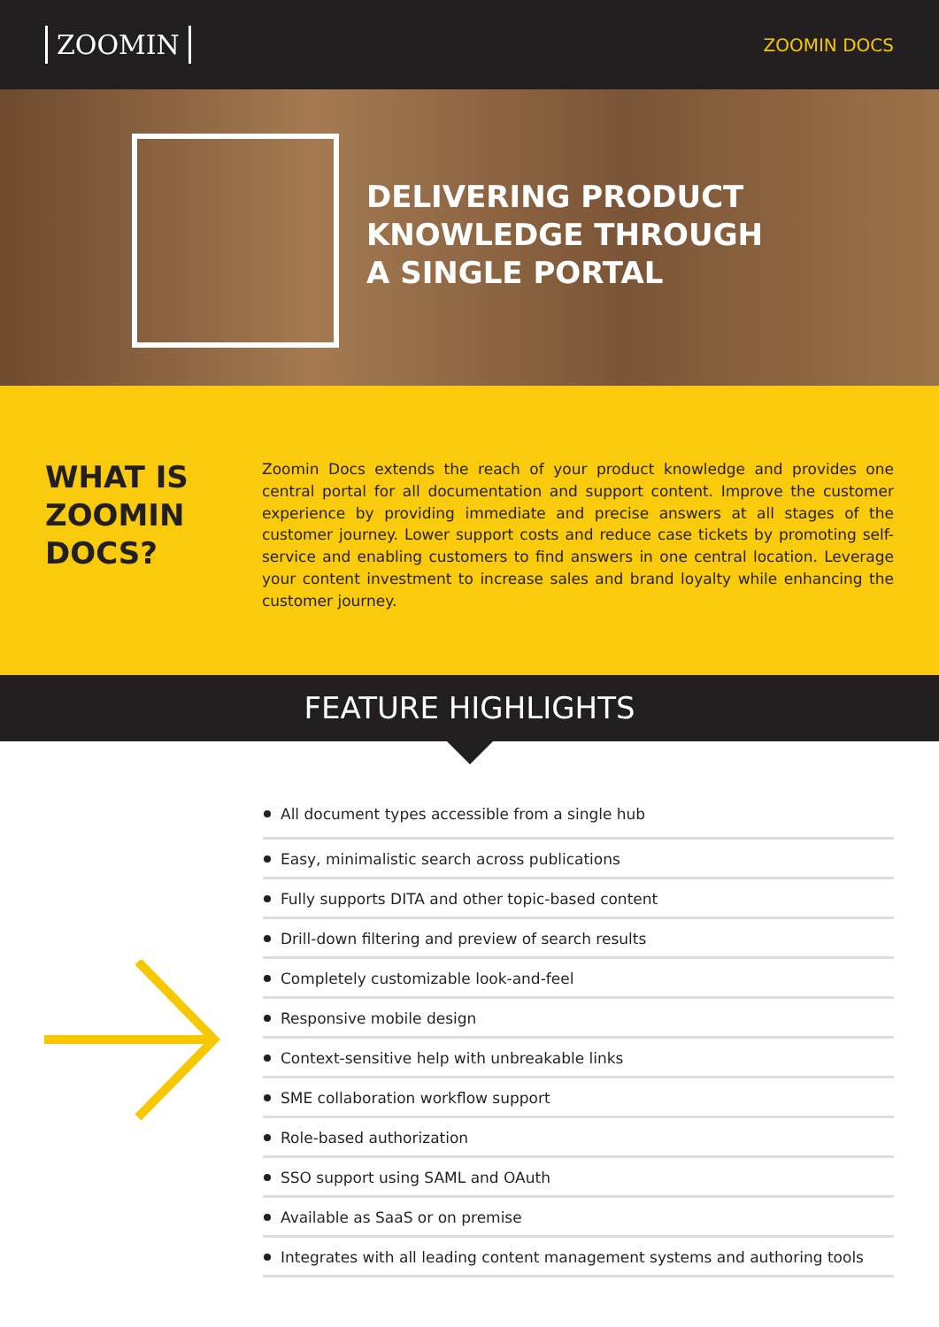ZOOMIN
ZOOMIN DOCS
DELIVERING PRODUCT
KNOWLEDGE THROUGH
A SINGLE PORTAL
WHAT IS ZOOMIN DOCS?
Zoomin Docs extends the reach of your product knowledge and provides one central portal for all documentation and support content. Improve the customer experience by providing immediate and precise answers at all stages of the customer journey. Lower support costs and reduce case tickets by promoting self-service and enabling customers to find answers in one central location. Leverage your content investment to increase sales and brand loyalty while enhancing the customer journey.
FEATURE HIGHLIGHTS
All document types accessible from a single hub
Easy, minimalistic search across publications
Fully supports DITA and other topic-based content
Drill-down filtering and preview of search results
Completely customizable look-and-feel
Responsive mobile design
Context-sensitive help with unbreakable links
SME collaboration workflow support
Role-based authorization
SSO support using SAML and OAuth
Available as SaaS or on premise
Integrates with all leading content management systems and authoring tools